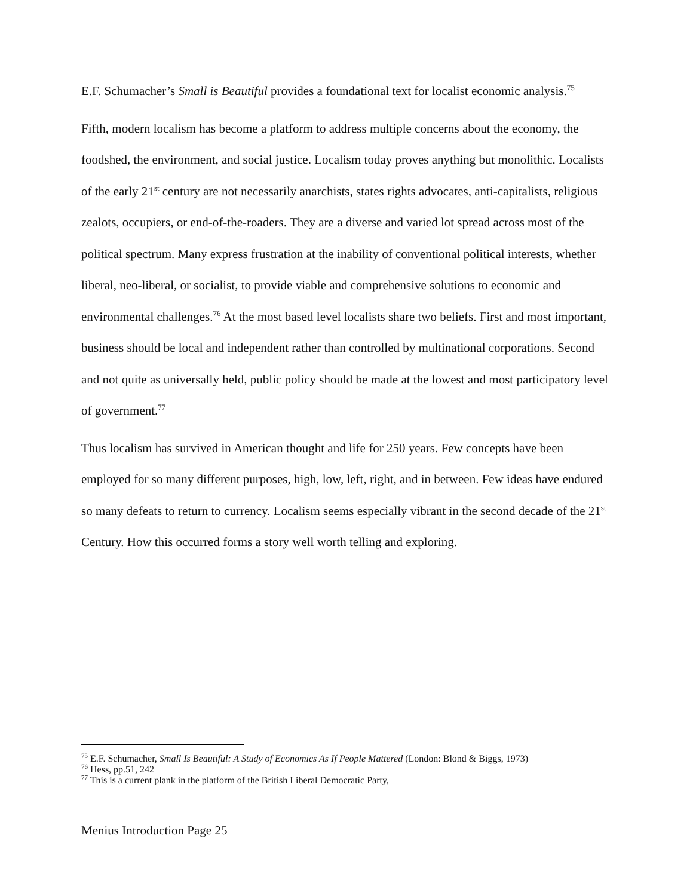E.F. Schumacher’s Small is Beautiful provides a foundational text for localist economic analysis.<sup>75</sup>
Fifth, modern localism has become a platform to address multiple concerns about the economy, the foodshed, the environment, and social justice. Localism today proves anything but monolithic. Localists of the early 21<sup>st</sup> century are not necessarily anarchists, states rights advocates, anti-capitalists, religious zealots, occupiers, or end-of-the-roaders. They are a diverse and varied lot spread across most of the political spectrum. Many express frustration at the inability of conventional political interests, whether liberal, neo-liberal, or socialist, to provide viable and comprehensive solutions to economic and environmental challenges.<sup>76</sup> At the most based level localists share two beliefs. First and most important, business should be local and independent rather than controlled by multinational corporations. Second and not quite as universally held, public policy should be made at the lowest and most participatory level of government.<sup>77</sup>
Thus localism has survived in American thought and life for 250 years. Few concepts have been employed for so many different purposes, high, low, left, right, and in between. Few ideas have endured so many defeats to return to currency. Localism seems especially vibrant in the second decade of the 21<sup>st</sup> Century. How this occurred forms a story well worth telling and exploring.
<sup>75</sup> E.F. Schumacher, Small Is Beautiful: A Study of Economics As If People Mattered (London: Blond & Biggs, 1973)
<sup>76</sup> Hess, pp.51, 242
<sup>77</sup> This is a current plank in the platform of the British Liberal Democratic Party,
Menius Introduction Page 25